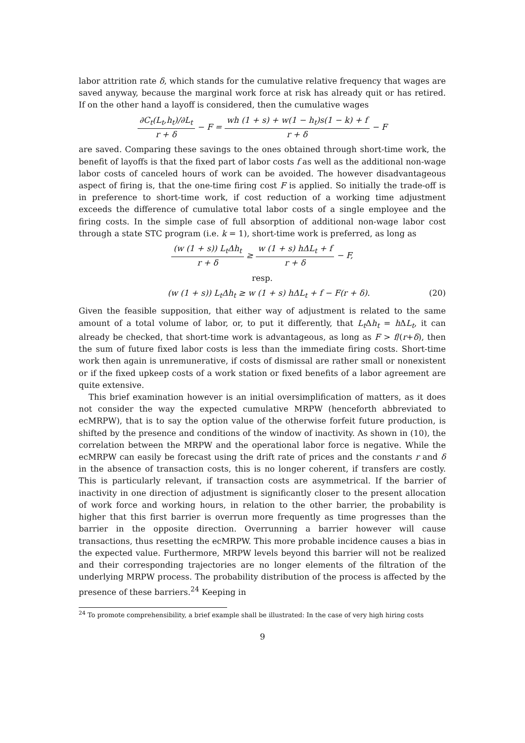labor attrition rate δ, which stands for the cumulative relative frequency that wages are saved anyway, because the marginal work force at risk has already quit or has retired. If on the other hand a layoff is considered, then the cumulative wages
∂C<sub>t</sub>(L<sub>t</sub>,h<sub>t</sub>)/∂L<sub>t</sub> r + δ − F = wh (1 + s) + w(1 − h<sub>t</sub>)s(1 − k) + f r + δ − F
are saved. Comparing these savings to the ones obtained through short-time work, the benefit of layoffs is that the fixed part of labor costs f as well as the additional non-wage labor costs of canceled hours of work can be avoided. The however disadvantageous aspect of firing is, that the one-time firing cost F is applied. So initially the trade-off is in preference to short-time work, if cost reduction of a working time adjustment exceeds the difference of cumulative total labor costs of a single employee and the firing costs. In the simple case of full absorption of additional non-wage labor cost through a state STC program (i.e. k = 1), short-time work is preferred, as long as
(w (1 + s)) L<sub>t</sub>Δh<sub>t</sub> r + δ ≥ w (1 + s) hΔL<sub>t</sub> + f r + δ − F,
resp.
(w (1 + s)) L<sub>t</sub>Δh<sub>t</sub> ≥ w (1 + s) hΔL<sub>t</sub> + f − F(r + δ). (20)
Given the feasible supposition, that either way of adjustment is related to the same amount of a total volume of labor, or, to put it differently, that L<sub>t</sub> Δh<sub>t</sub> = h ΔL<sub>t</sub>, it can already be checked, that short-time work is advantageous, as long as F > f/(r+δ), then the sum of future fixed labor costs is less than the immediate firing costs. Short-time work then again is unremunerative, if costs of dismissal are rather small or nonexistent or if the fixed upkeep costs of a work station or fixed benefits of a labor agreement are quite extensive.
This brief examination however is an initial oversimplification of matters, as it does not consider the way the expected cumulative MRPW (henceforth abbreviated to ecMRPW), that is to say the option value of the otherwise forfeit future production, is shifted by the presence and conditions of the window of inactivity. As shown in (10), the correlation between the MRPW and the operational labor force is negative. While the ecMRPW can easily be forecast using the drift rate of prices and the constants r and δ in the absence of transaction costs, this is no longer coherent, if transfers are costly. This is particularly relevant, if transaction costs are asymmetrical. If the barrier of inactivity in one direction of adjustment is significantly closer to the present allocation of work force and working hours, in relation to the other barrier, the probability is higher that this first barrier is overrun more frequently as time progresses than the barrier in the opposite direction. Overrunning a barrier however will cause transactions, thus resetting the ecMRPW. This more probable incidence causes a bias in the expected value. Furthermore, MRPW levels beyond this barrier will not be realized and their corresponding trajectories are no longer elements of the filtration of the underlying MRPW process. The probability distribution of the process is affected by the presence of these barriers.<sup>24</sup> Keeping in
<sup>24</sup> To promote comprehensibility, a brief example shall be illustrated: In the case of very high hiring costs
9